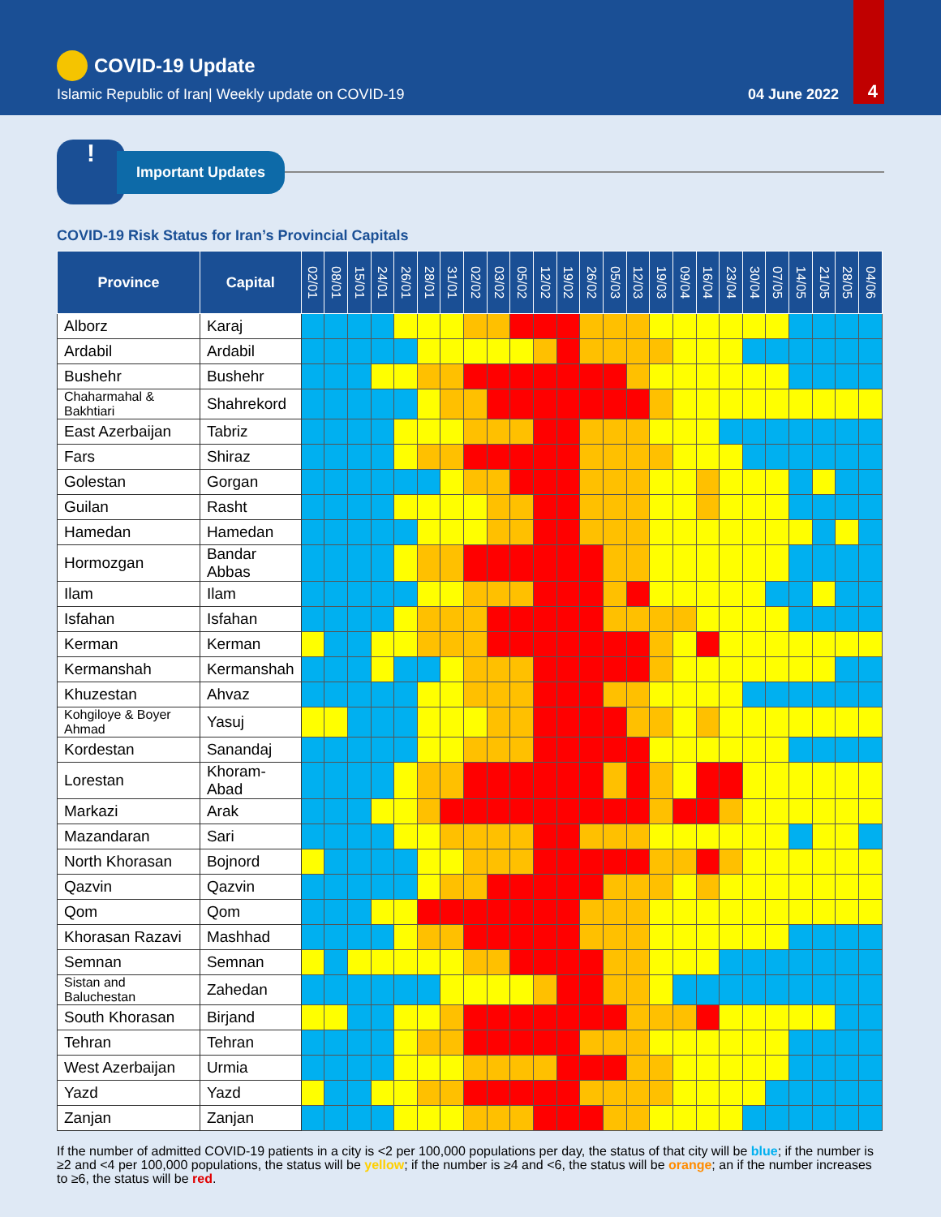COVID-19 Update
Islamic Republic of Iran| Weekly update on COVID-19 04 June 2022 4
!
Important Updates
COVID-19 Risk Status for Iran’s Provincial Capitals
| Province | Capital | 02/01 | 08/01 | 15/01 | 24/01 | 26/01 | 28/01 | 31/01 | 02/02 | 03/02 | 05/02 | 12/02 | 19/02 | 26/02 | 05/03 | 12/03 | 19/03 | 09/04 | 16/04 | 23/04 | 30/04 | 07/05 | 14/05 | 21/05 | 28/05 | 04/06 |
| --- | --- | --- | --- | --- | --- | --- | --- | --- | --- | --- | --- | --- | --- | --- | --- | --- | --- | --- | --- | --- | --- | --- | --- | --- | --- | --- |
| Alborz | Karaj | | | | | | | | | | | | | | | | | | | | | | | | | |
| Ardabil | Ardabil | | | | | | | | | | | | | | | | | | | | | | | | | |
| Bushehr | Bushehr | | | | | | | | | | | | | | | | | | | | | | | | | |
| Chaharmahal & Bakhtiari | Shahrekord | | | | | | | | | | | | | | | | | | | | | | | | | |
| East Azerbaijan | Tabriz | | | | | | | | | | | | | | | | | | | | | | | | | |
| Fars | Shiraz | | | | | | | | | | | | | | | | | | | | | | | | | |
| Golestan | Gorgan | | | | | | | | | | | | | | | | | | | | | | | | | |
| Guilan | Rasht | | | | | | | | | | | | | | | | | | | | | | | | | |
| Hamedan | Hamedan | | | | | | | | | | | | | | | | | | | | | | | | | |
| Hormozgan | Bandar Abbas | | | | | | | | | | | | | | | | | | | | | | | | | |
| Ilam | Ilam | | | | | | | | | | | | | | | | | | | | | | | | | |
| Isfahan | Isfahan | | | | | | | | | | | | | | | | | | | | | | | | | |
| Kerman | Kerman | | | | | | | | | | | | | | | | | | | | | | | | | |
| Kermanshah | Kermanshah | | | | | | | | | | | | | | | | | | | | | | | | | |
| Khuzestan | Ahvaz | | | | | | | | | | | | | | | | | | | | | | | | | |
| Kohgiloye & Boyer Ahmad | Yasuj | | | | | | | | | | | | | | | | | | | | | | | | | |
| Kordestan | Sanandaj | | | | | | | | | | | | | | | | | | | | | | | | | |
| Lorestan | Khoram-Abad | | | | | | | | | | | | | | | | | | | | | | | | | |
| Markazi | Arak | | | | | | | | | | | | | | | | | | | | | | | | | |
| Mazandaran | Sari | | | | | | | | | | | | | | | | | | | | | | | | | |
| North Khorasan | Bojnord | | | | | | | | | | | | | | | | | | | | | | | | | |
| Qazvin | Qazvin | | | | | | | | | | | | | | | | | | | | | | | | | |
| Qom | Qom | | | | | | | | | | | | | | | | | | | | | | | | | |
| Khorasan Razavi | Mashhad | | | | | | | | | | | | | | | | | | | | | | | | | |
| Semnan | Semnan | | | | | | | | | | | | | | | | | | | | | | | | | |
| Sistan and Baluchestan | Zahedan | | | | | | | | | | | | | | | | | | | | | | | | | |
| South Khorasan | Birjand | | | | | | | | | | | | | | | | | | | | | | | | | |
| Tehran | Tehran | | | | | | | | | | | | | | | | | | | | | | | | | |
| West Azerbaijan | Urmia | | | | | | | | | | | | | | | | | | | | | | | | | |
| Yazd | Yazd | | | | | | | | | | | | | | | | | | | | | | | | | |
| Zanjan | Zanjan | | | | | | | | | | | | | | | | | | | | | | | | | |
If the number of admitted COVID-19 patients in a city is <2 per 100,000 populations per day, the status of that city will be blue; if the number is ≥2 and <4 per 100,000 populations, the status will be yellow; if the number is ≥4 and <6, the status will be orange; an if the number increases to ≥6, the status will be red.